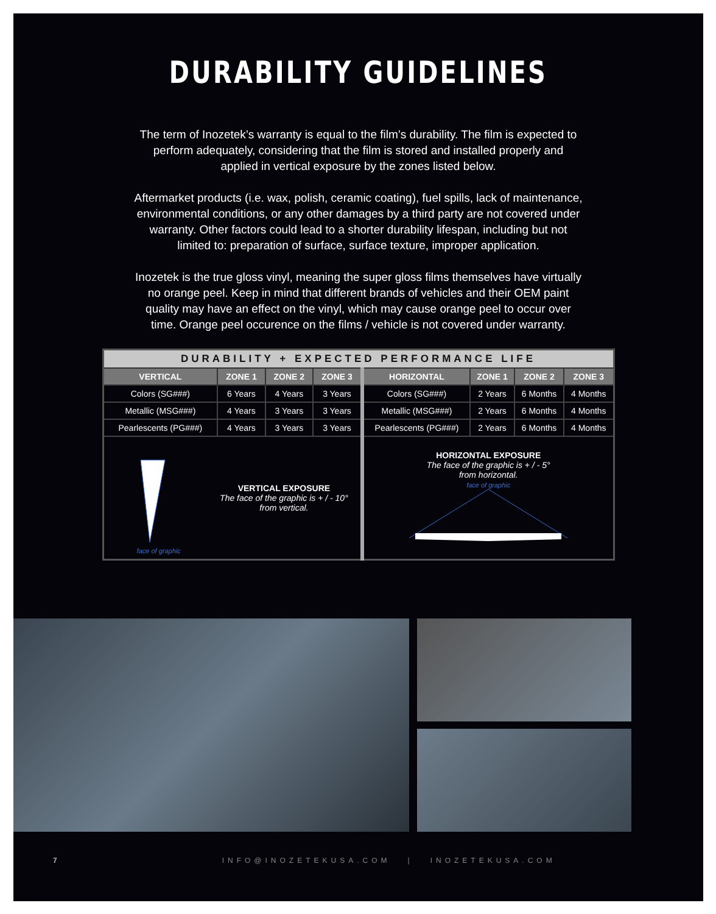DURABILITY GUIDELINES
The term of Inozetek’s warranty is equal to the film’s durability. The film is expected to perform adequately, considering that the film is stored and installed properly and applied in vertical exposure by the zones listed below.
Aftermarket products (i.e. wax, polish, ceramic coating), fuel spills, lack of maintenance, environmental conditions, or any other damages by a third party are not covered under warranty. Other factors could lead to a shorter durability lifespan, including but not limited to: preparation of surface, surface texture, improper application.
Inozetek is the true gloss vinyl, meaning the super gloss films themselves have virtually no orange peel. Keep in mind that different brands of vehicles and their OEM paint quality may have an effect on the vinyl, which may cause orange peel to occur over time. Orange peel occurence on the films / vehicle is not covered under warranty.
| DURABILITY + EXPECTED PERFORMANCE LIFE | | | | | | | |
| --- | --- | --- | --- | --- | --- | --- | --- |
| VERTICAL | ZONE 1 | ZONE 2 | ZONE 3 | HORIZONTAL | ZONE 1 | ZONE 2 | ZONE 3 |
| Colors (SG###) | 6 Years | 4 Years | 3 Years | Colors (SG###) | 2 Years | 6 Months | 4 Months |
| Metallic (MSG###) | 4 Years | 3 Years | 3 Years | Metallic (MSG###) | 2 Years | 6 Months | 4 Months |
| Pearlescents (PG###) | 4 Years | 3 Years | 3 Years | Pearlescents (PG###) | 2 Years | 6 Months | 4 Months |
| face of graphic VERTICAL EXPOSURE The face of the graphic is + / - 10° from vertical. | | | | HORIZONTAL EXPOSURE The face of the graphic is + / - 5° from horizontal. face of graphic | | | |
7 INFO@INOZETEKUSA.COM | INOZETEKUSA.COM